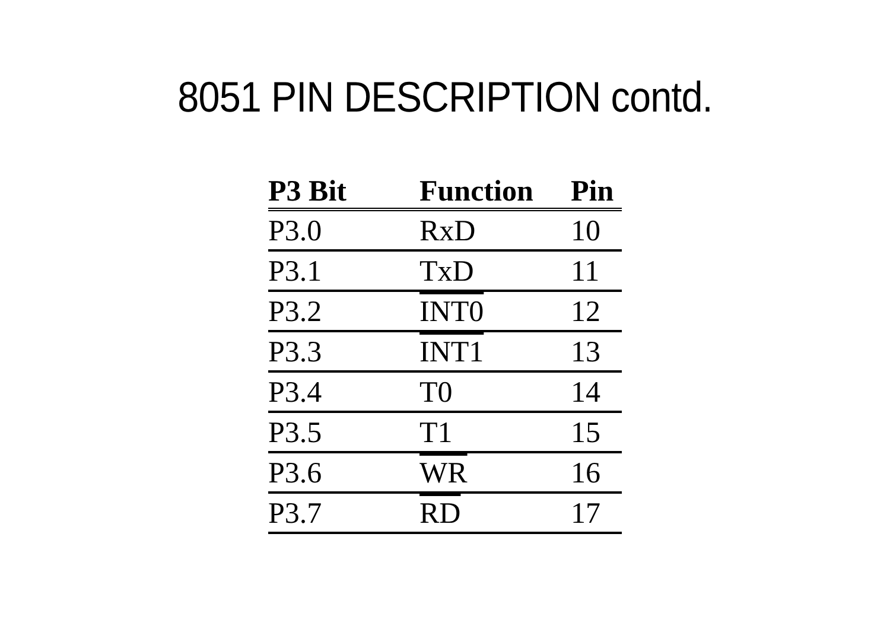8051 PIN DESCRIPTION contd.
| P3 Bit | Function | Pin |
| --- | --- | --- |
| P3.0 | RxD | 10 |
| P3.1 | TxD | 11 |
| P3.2 | INT0 | 12 |
| P3.3 | INT1 | 13 |
| P3.4 | T0 | 14 |
| P3.5 | T1 | 15 |
| P3.6 | WR | 16 |
| P3.7 | RD | 17 |